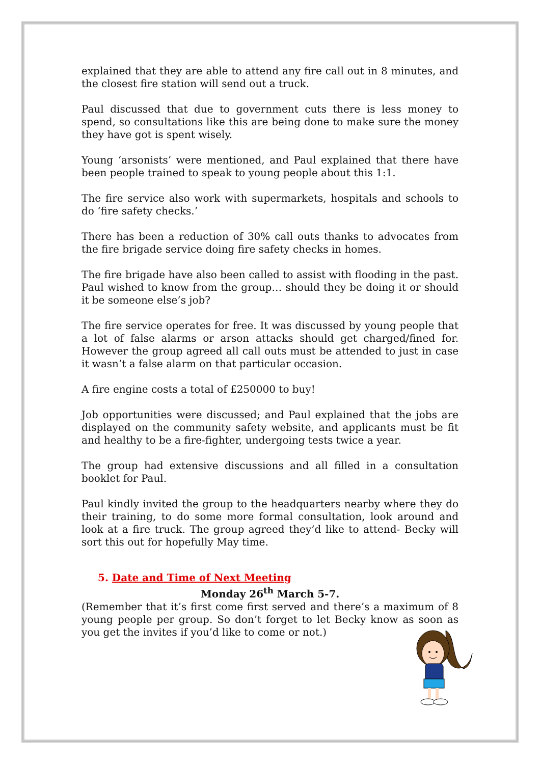explained that they are able to attend any fire call out in 8 minutes, and the closest fire station will send out a truck.
Paul discussed that due to government cuts there is less money to spend, so consultations like this are being done to make sure the money they have got is spent wisely.
Young ‘arsonists’ were mentioned, and Paul explained that there have been people trained to speak to young people about this 1:1.
The fire service also work with supermarkets, hospitals and schools to do ‘fire safety checks.’
There has been a reduction of 30% call outs thanks to advocates from the fire brigade service doing fire safety checks in homes.
The fire brigade have also been called to assist with flooding in the past. Paul wished to know from the group… should they be doing it or should it be someone else’s job?
The fire service operates for free. It was discussed by young people that a lot of false alarms or arson attacks should get charged/fined for. However the group agreed all call outs must be attended to just in case it wasn’t a false alarm on that particular occasion.
A fire engine costs a total of £250000 to buy!
Job opportunities were discussed; and Paul explained that the jobs are displayed on the community safety website, and applicants must be fit and healthy to be a fire-fighter, undergoing tests twice a year.
The group had extensive discussions and all filled in a consultation booklet for Paul.
Paul kindly invited the group to the headquarters nearby where they do their training, to do some more formal consultation, look around and look at a fire truck. The group agreed they’d like to attend- Becky will sort this out for hopefully May time.
5. Date and Time of Next Meeting
Monday 26<sup>th</sup> March 5-7.
(Remember that it’s first come first served and there’s a maximum of 8 young people per group. So don’t forget to let Becky know as soon as you get the invites if you’d like to come or not.)